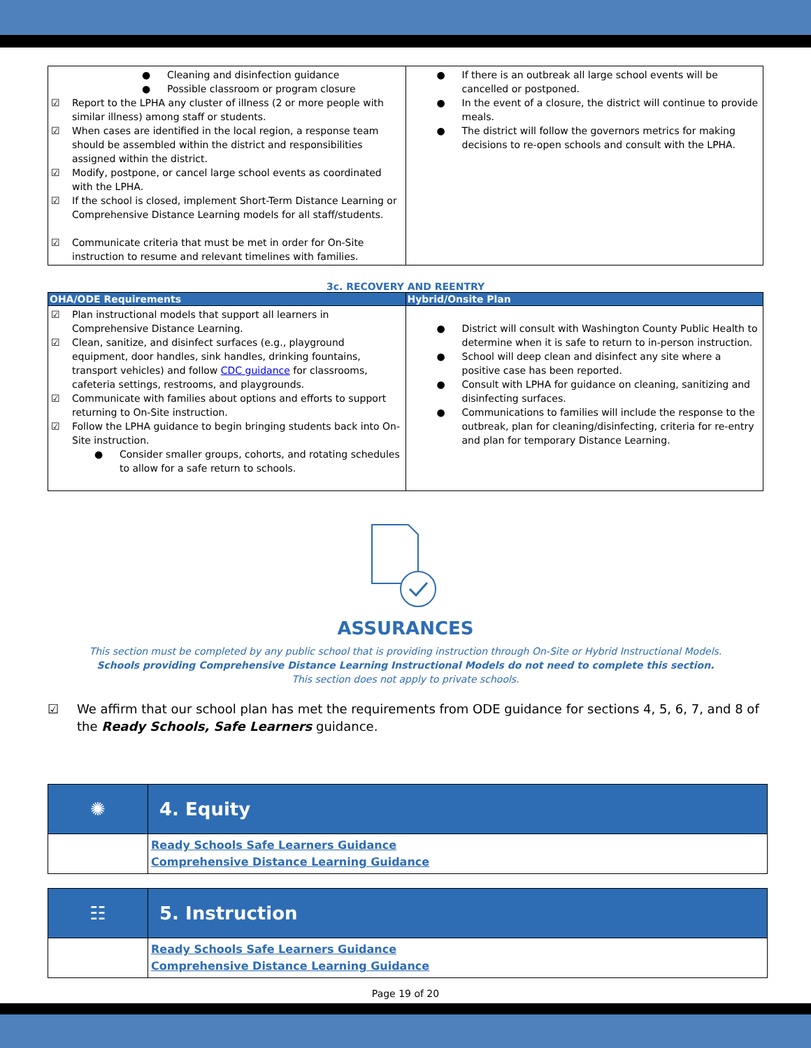| ● Cleaning and disinfection guidance ● Possible classroom or program closure ☑ Report to the LPHA any cluster of illness (2 or more people with similar illness) among staff or students. ☑ When cases are identified in the local region, a response team should be assembled within the district and responsibilities assigned within the district. ☑ Modify, postpone, or cancel large school events as coordinated with the LPHA. ☑ If the school is closed, implement Short-Term Distance Learning or Comprehensive Distance Learning models for all staff/students. ☑ Communicate criteria that must be met in order for On-Site instruction to resume and relevant timelines with families. | ● If there is an outbreak all large school events will be cancelled or postponed. ● In the event of a closure, the district will continue to provide meals. ● The district will follow the governors metrics for making decisions to re-open schools and consult with the LPHA. |
3c. RECOVERY AND REENTRY
| OHA/ODE Requirements | Hybrid/Onsite Plan |
| --- | --- |
| ☑ Plan instructional models that support all learners in Comprehensive Distance Learning. ☑ Clean, sanitize, and disinfect surfaces (e.g., playground equipment, door handles, sink handles, drinking fountains, transport vehicles) and follow CDC guidance for classrooms, cafeteria settings, restrooms, and playgrounds. ☑ Communicate with families about options and efforts to support returning to On-Site instruction. ☑ Follow the LPHA guidance to begin bringing students back into On-Site instruction. ● Consider smaller groups, cohorts, and rotating schedules to allow for a safe return to schools. | ● District will consult with Washington County Public Health to determine when it is safe to return to in-person instruction. ● School will deep clean and disinfect any site where a positive case has been reported. ● Consult with LPHA for guidance on cleaning, sanitizing and disinfecting surfaces. ● Communications to families will include the response to the outbreak, plan for cleaning/disinfecting, criteria for re-entry and plan for temporary Distance Learning. |
ASSURANCES
This section must be completed by any public school that is providing instruction through On-Site or Hybrid Instructional Models.
Schools providing Comprehensive Distance Learning Instructional Models do not need to complete this section.
This section does not apply to private schools.
☑ We affirm that our school plan has met the requirements from ODE guidance for sections 4, 5, 6, 7, and 8 of the Ready Schools, Safe Learners guidance.
| ✺ | 4. Equity |
| | Ready Schools Safe Learners Guidance Comprehensive Distance Learning Guidance |
| ☷ | 5. Instruction |
| | Ready Schools Safe Learners Guidance Comprehensive Distance Learning Guidance |
Page 19 of 20